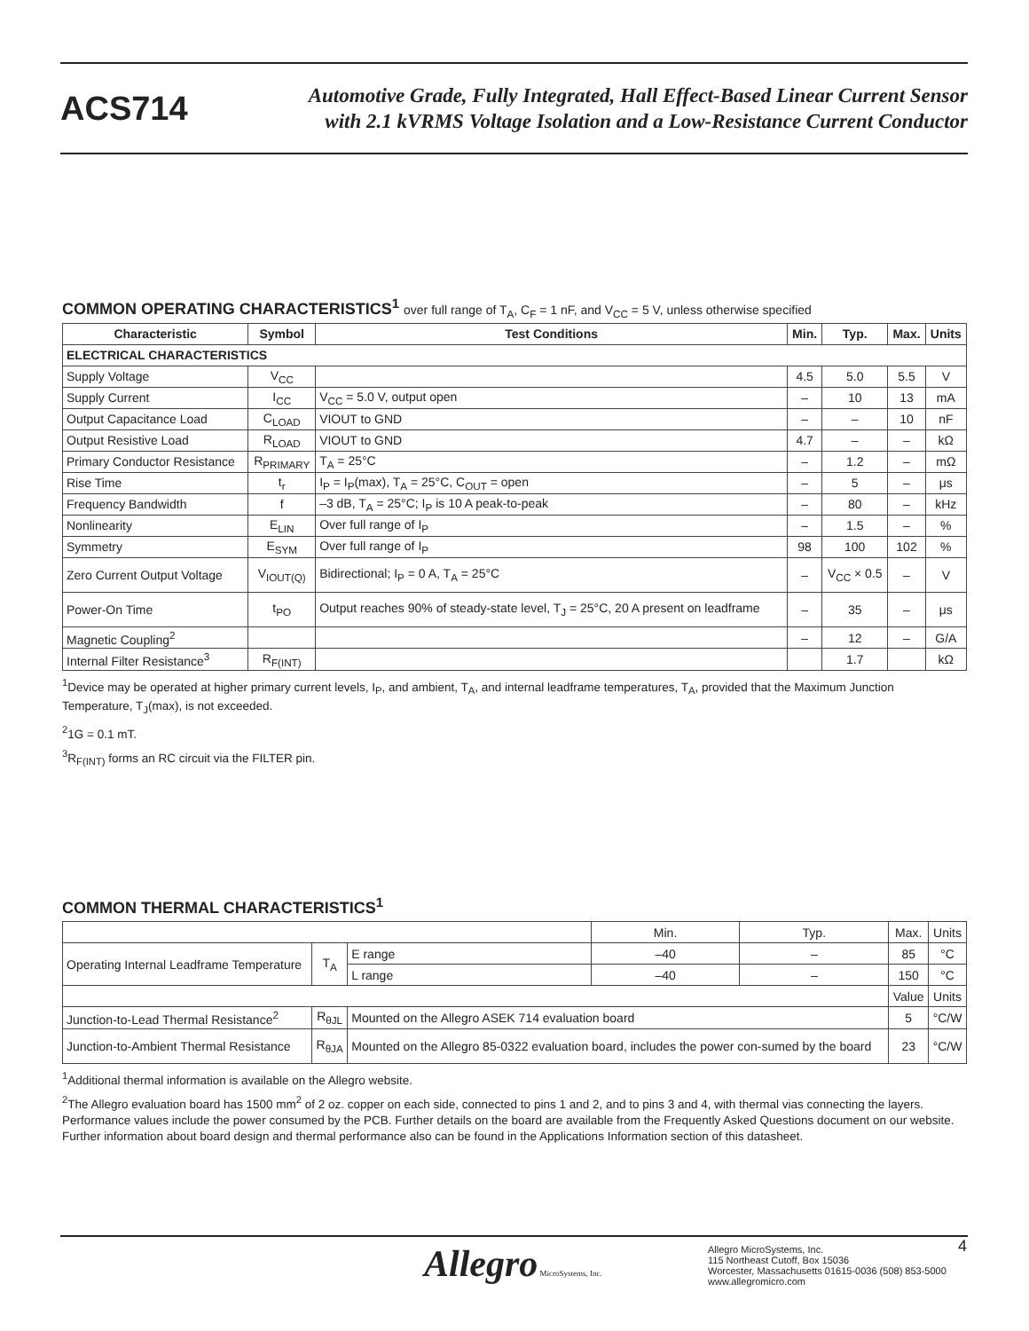ACS714
Automotive Grade, Fully Integrated, Hall Effect-Based Linear Current Sensor
with 2.1 kVRMS Voltage Isolation and a Low-Resistance Current Conductor
COMMON OPERATING CHARACTERISTICS<sup>1</sup> over full range of T<sub>A</sub>, C<sub>F</sub> = 1 nF, and V<sub>CC</sub> = 5 V, unless otherwise specified
| Characteristic | Symbol | Test Conditions | Min. | Typ. | Max. | Units |
| --- | --- | --- | --- | --- | --- | --- |
| ELECTRICAL CHARACTERISTICS | | | | | | |
| Supply Voltage | V<sub>CC</sub> | | 4.5 | 5.0 | 5.5 | V |
| Supply Current | I<sub>CC</sub> | V<sub>CC</sub> = 5.0 V, output open | – | 10 | 13 | mA |
| Output Capacitance Load | C<sub>LOAD</sub> | VIOUT to GND | – | – | 10 | nF |
| Output Resistive Load | R<sub>LOAD</sub> | VIOUT to GND | 4.7 | – | – | kΩ |
| Primary Conductor Resistance | R<sub>PRIMARY</sub> | T<sub>A</sub> = 25°C | – | 1.2 | – | mΩ |
| Rise Time | t<sub>r</sub> | I<sub>P</sub> = I<sub>P</sub>(max), T<sub>A</sub> = 25°C, C<sub>OUT</sub> = open | – | 5 | – | μs |
| Frequency Bandwidth | f | –3 dB, T<sub>A</sub> = 25°C; I<sub>P</sub> is 10 A peak-to-peak | – | 80 | – | kHz |
| Nonlinearity | E<sub>LIN</sub> | Over full range of I<sub>P</sub> | – | 1.5 | – | % |
| Symmetry | E<sub>SYM</sub> | Over full range of I<sub>P</sub> | 98 | 100 | 102 | % |
| Zero Current Output Voltage | V<sub>IOUT(Q)</sub> | Bidirectional; I<sub>P</sub> = 0 A, T<sub>A</sub> = 25°C | – | V<sub>CC</sub> × 0.5 | – | V |
| Power-On Time | t<sub>PO</sub> | Output reaches 90% of steady-state level, T<sub>J</sub> = 25°C, 20 A present on leadframe | – | 35 | – | μs |
| Magnetic Coupling<sup>2</sup> | | | – | 12 | – | G/A |
| Internal Filter Resistance<sup>3</sup> | R<sub>F(INT)</sub> | | | 1.7 | | kΩ |
<sup>1</sup> Device may be operated at higher primary current levels, I<sub>P</sub>, and ambient, T<sub>A</sub>, and internal leadframe temperatures, T<sub>A</sub>, provided that the Maximum Junction Temperature, T<sub>J</sub>(max), is not exceeded.
<sup>2</sup> 1G = 0.1 mT.
<sup>3</sup> R<sub>F(INT)</sub> forms an RC circuit via the FILTER pin.
COMMON THERMAL CHARACTERISTICS<sup>1</sup>
| | | | Min. | Typ. | Max. | Units |
| Operating Internal Leadframe Temperature | T<sub>A</sub> | E range | –40 | – | 85 | °C |
| | | L range | –40 | – | 150 | °C |
| | | | | | Value | Units |
| Junction-to-Lead Thermal Resistance<sup>2</sup> | R<sub>θJL</sub> | Mounted on the Allegro ASEK 714 evaluation board | | | 5 | °C/W |
| Junction-to-Ambient Thermal Resistance | R<sub>θJA</sub> | Mounted on the Allegro 85-0322 evaluation board, includes the power con-sumed by the board | | | 23 | °C/W |
<sup>1</sup> Additional thermal information is available on the Allegro website.
<sup>2</sup> The Allegro evaluation board has 1500 mm<sup>2</sup> of 2 oz. copper on each side, connected to pins 1 and 2, and to pins 3 and 4, with thermal vias connecting the layers. Performance values include the power consumed by the PCB. Further details on the board are available from the Frequently Asked Questions document on our website. Further information about board design and thermal performance also can be found in the Applications Information section of this datasheet.
Allegro MicroSystems, Inc.
Allegro MicroSystems, Inc.
115 Northeast Cutoff, Box 15036
Worcester, Massachusetts 01615-0036 (508) 853-5000
www.allegromicro.com
4